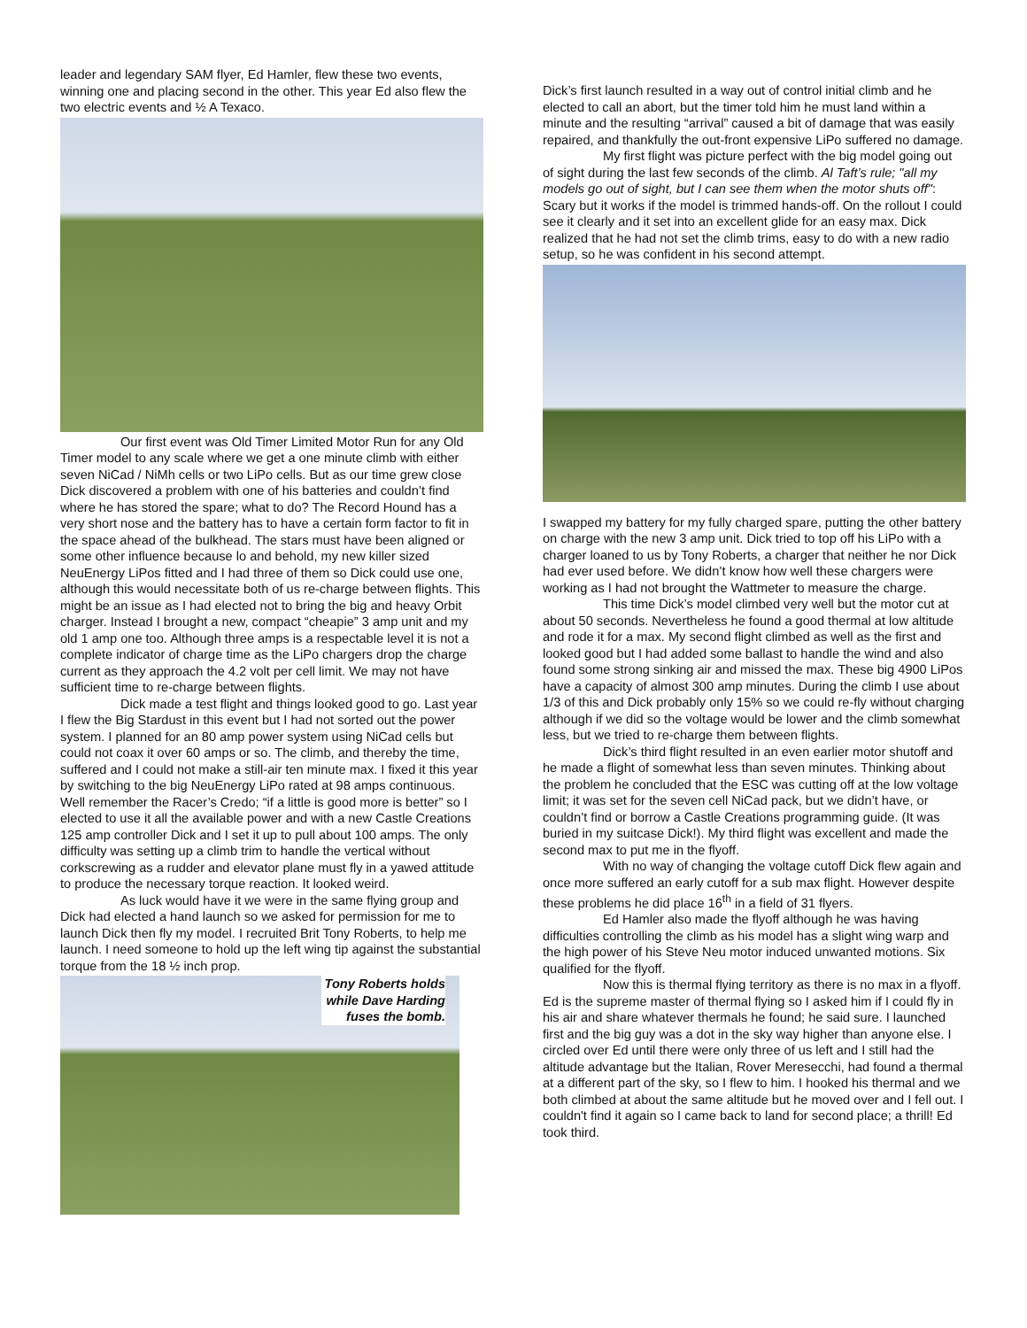leader and legendary SAM flyer, Ed Hamler, flew these two events, winning one and placing second in the other. This year Ed also flew the two electric events and ½ A Texaco.
Our first event was Old Timer Limited Motor Run for any Old Timer model to any scale where we get a one minute climb with either seven NiCad / NiMh cells or two LiPo cells. But as our time grew close Dick discovered a problem with one of his batteries and couldn’t find where he has stored the spare; what to do? The Record Hound has a very short nose and the battery has to have a certain form factor to fit in the space ahead of the bulkhead. The stars must have been aligned or some other influence because lo and behold, my new killer sized NeuEnergy LiPos fitted and I had three of them so Dick could use one, although this would necessitate both of us re-charge between flights. This might be an issue as I had elected not to bring the big and heavy Orbit charger. Instead I brought a new, compact “cheapie” 3 amp unit and my old 1 amp one too. Although three amps is a respectable level it is not a complete indicator of charge time as the LiPo chargers drop the charge current as they approach the 4.2 volt per cell limit. We may not have sufficient time to re-charge between flights.
Dick made a test flight and things looked good to go. Last year I flew the Big Stardust in this event but I had not sorted out the power system. I planned for an 80 amp power system using NiCad cells but could not coax it over 60 amps or so. The climb, and thereby the time, suffered and I could not make a still-air ten minute max. I fixed it this year by switching to the big NeuEnergy LiPo rated at 98 amps continuous. Well remember the Racer’s Credo; “if a little is good more is better” so I elected to use it all the available power and with a new Castle Creations 125 amp controller Dick and I set it up to pull about 100 amps. The only difficulty was setting up a climb trim to handle the vertical without corkscrewing as a rudder and elevator plane must fly in a yawed attitude to produce the necessary torque reaction. It looked weird.
As luck would have it we were in the same flying group and Dick had elected a hand launch so we asked for permission for me to launch Dick then fly my model. I recruited Brit Tony Roberts, to help me launch. I need someone to hold up the left wing tip against the substantial torque from the 18 ½ inch prop.
Tony Roberts holds while Dave Harding fuses the bomb.
Dick’s first launch resulted in a way out of control initial climb and he elected to call an abort, but the timer told him he must land within a minute and the resulting “arrival” caused a bit of damage that was easily repaired, and thankfully the out-front expensive LiPo suffered no damage.
My first flight was picture perfect with the big model going out of sight during the last few seconds of the climb. Al Taft’s rule; "all my models go out of sight, but I can see them when the motor shuts off": Scary but it works if the model is trimmed hands-off. On the rollout I could see it clearly and it set into an excellent glide for an easy max. Dick realized that he had not set the climb trims, easy to do with a new radio setup, so he was confident in his second attempt.
I swapped my battery for my fully charged spare, putting the other battery on charge with the new 3 amp unit. Dick tried to top off his LiPo with a charger loaned to us by Tony Roberts, a charger that neither he nor Dick had ever used before. We didn’t know how well these chargers were working as I had not brought the Wattmeter to measure the charge.
This time Dick’s model climbed very well but the motor cut at about 50 seconds. Nevertheless he found a good thermal at low altitude and rode it for a max. My second flight climbed as well as the first and looked good but I had added some ballast to handle the wind and also found some strong sinking air and missed the max. These big 4900 LiPos have a capacity of almost 300 amp minutes. During the climb I use about 1/3 of this and Dick probably only 15% so we could re-fly without charging although if we did so the voltage would be lower and the climb somewhat less, but we tried to re-charge them between flights.
Dick’s third flight resulted in an even earlier motor shutoff and he made a flight of somewhat less than seven minutes. Thinking about the problem he concluded that the ESC was cutting off at the low voltage limit; it was set for the seven cell NiCad pack, but we didn’t have, or couldn’t find or borrow a Castle Creations programming guide. (It was buried in my suitcase Dick!). My third flight was excellent and made the second max to put me in the flyoff.
With no way of changing the voltage cutoff Dick flew again and once more suffered an early cutoff for a sub max flight. However despite these problems he did place 16<sup>th</sup> in a field of 31 flyers.
Ed Hamler also made the flyoff although he was having difficulties controlling the climb as his model has a slight wing warp and the high power of his Steve Neu motor induced unwanted motions. Six qualified for the flyoff.
Now this is thermal flying territory as there is no max in a flyoff. Ed is the supreme master of thermal flying so I asked him if I could fly in his air and share whatever thermals he found; he said sure. I launched first and the big guy was a dot in the sky way higher than anyone else. I circled over Ed until there were only three of us left and I still had the altitude advantage but the Italian, Rover Meresecchi, had found a thermal at a different part of the sky, so I flew to him. I hooked his thermal and we both climbed at about the same altitude but he moved over and I fell out. I couldn't find it again so I came back to land for second place; a thrill! Ed took third.